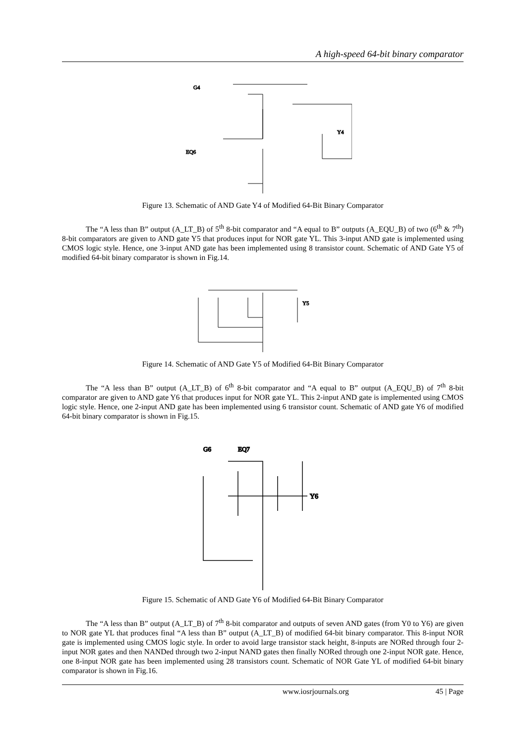A high-speed 64-bit binary comparator
G4
EQ6
Y4
Figure 13. Schematic of AND Gate Y4 of Modified 64-Bit Binary Comparator
The “A less than B” output (A_LT_B) of 5<sup>th</sup> 8-bit comparator and “A equal to B” outputs (A_EQU_B) of two (6<sup>th</sup> & 7<sup>th</sup>) 8-bit comparators are given to AND gate Y5 that produces input for NOR gate YL. This 3-input AND gate is implemented using CMOS logic style. Hence, one 3-input AND gate has been implemented using 8 transistor count. Schematic of AND Gate Y5 of modified 64-bit binary comparator is shown in Fig.14.
Y5
Figure 14. Schematic of AND Gate Y5 of Modified 64-Bit Binary Comparator
The “A less than B” output (A_LT_B) of 6<sup>th</sup> 8-bit comparator and “A equal to B” output (A_EQU_B) of 7<sup>th</sup> 8-bit comparator are given to AND gate Y6 that produces input for NOR gate YL. This 2-input AND gate is implemented using CMOS logic style. Hence, one 2-input AND gate has been implemented using 6 transistor count. Schematic of AND gate Y6 of modified 64-bit binary comparator is shown in Fig.15.
Y6
G6
EQ7
Figure 15. Schematic of AND Gate Y6 of Modified 64-Bit Binary Comparator
The “A less than B” output (A_LT_B) of 7<sup>th</sup> 8-bit comparator and outputs of seven AND gates (from Y0 to Y6) are given to NOR gate YL that produces final “A less than B” output (A_LT_B) of modified 64-bit binary comparator. This 8-input NOR gate is implemented using CMOS logic style. In order to avoid large transistor stack height, 8-inputs are NORed through four 2-input NOR gates and then NANDed through two 2-input NAND gates then finally NORed through one 2-input NOR gate. Hence, one 8-input NOR gate has been implemented using 28 transistors count. Schematic of NOR Gate YL of modified 64-bit binary comparator is shown in Fig.16.
www.iosrjournals.org 45 | Page